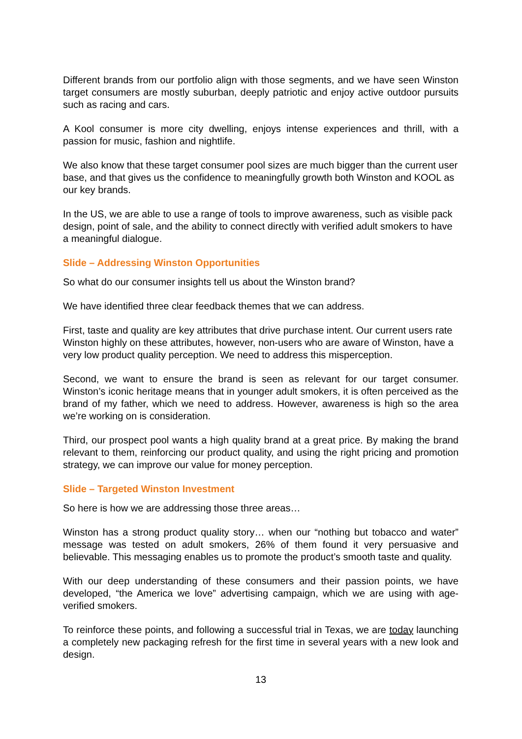Different brands from our portfolio align with those segments, and we have seen Winston target consumers are mostly suburban, deeply patriotic and enjoy active outdoor pursuits such as racing and cars.
A Kool consumer is more city dwelling, enjoys intense experiences and thrill, with a passion for music, fashion and nightlife.
We also know that these target consumer pool sizes are much bigger than the current user base, and that gives us the confidence to meaningfully growth both Winston and KOOL as our key brands.
In the US, we are able to use a range of tools to improve awareness, such as visible pack design, point of sale, and the ability to connect directly with verified adult smokers to have a meaningful dialogue.
Slide – Addressing Winston Opportunities
So what do our consumer insights tell us about the Winston brand?
We have identified three clear feedback themes that we can address.
First, taste and quality are key attributes that drive purchase intent. Our current users rate Winston highly on these attributes, however, non-users who are aware of Winston, have a very low product quality perception. We need to address this misperception.
Second, we want to ensure the brand is seen as relevant for our target consumer. Winston’s iconic heritage means that in younger adult smokers, it is often perceived as the brand of my father, which we need to address. However, awareness is high so the area we’re working on is consideration.
Third, our prospect pool wants a high quality brand at a great price. By making the brand relevant to them, reinforcing our product quality, and using the right pricing and promotion strategy, we can improve our value for money perception.
Slide – Targeted Winston Investment
So here is how we are addressing those three areas…
Winston has a strong product quality story… when our “nothing but tobacco and water” message was tested on adult smokers, 26% of them found it very persuasive and believable. This messaging enables us to promote the product’s smooth taste and quality.
With our deep understanding of these consumers and their passion points, we have developed, “the America we love” advertising campaign, which we are using with age-verified smokers.
To reinforce these points, and following a successful trial in Texas, we are today launching a completely new packaging refresh for the first time in several years with a new look and design.
13